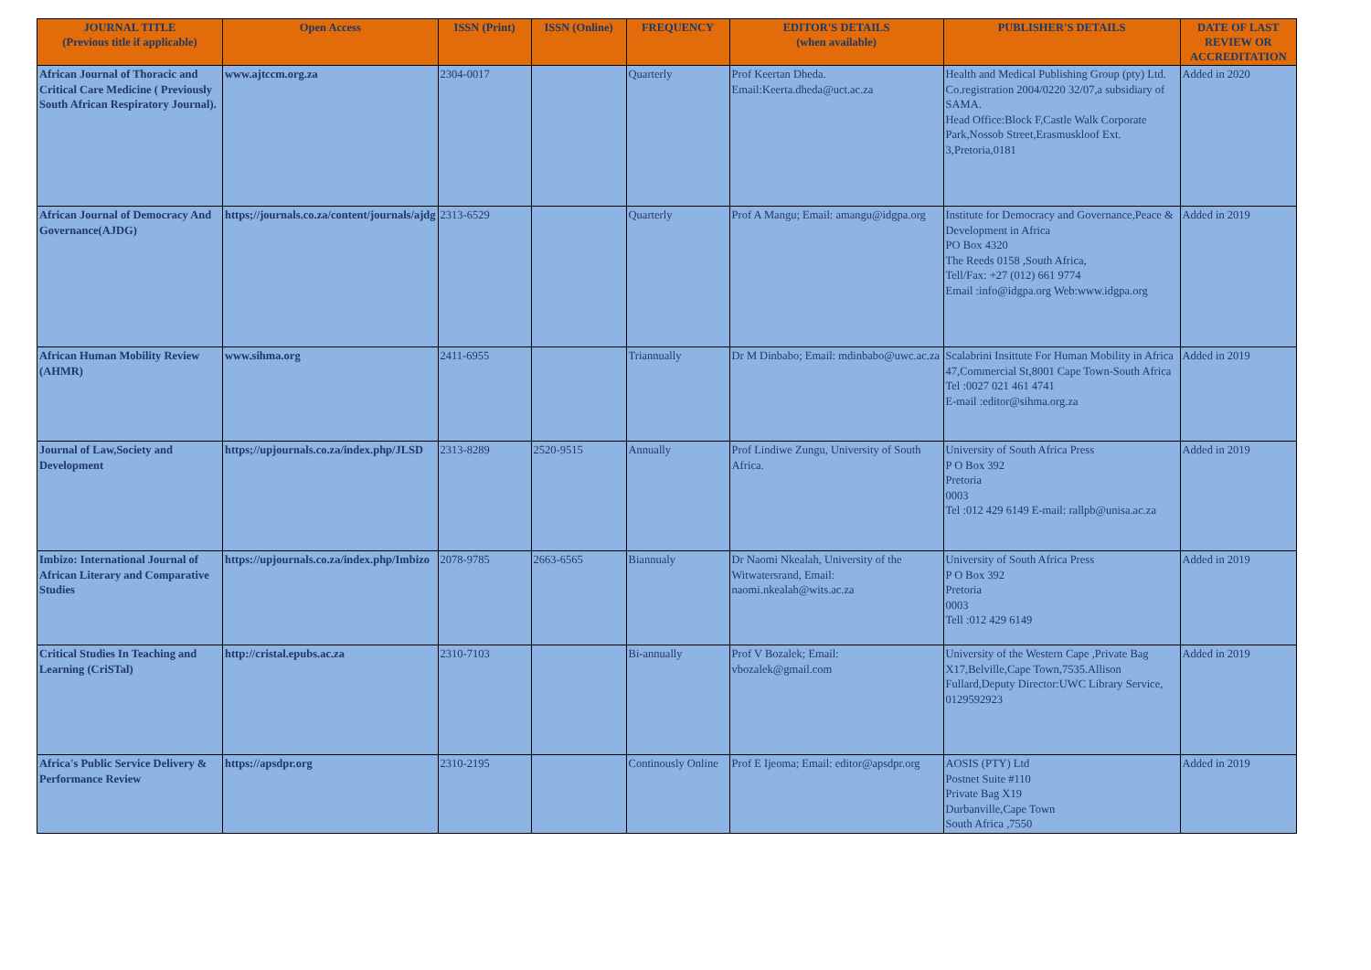| JOURNAL TITLE (Previous title if applicable) | Open Access | ISSN (Print) | ISSN (Online) | FREQUENCY | EDITOR'S DETAILS (when available) | PUBLISHER'S DETAILS | DATE OF LAST REVIEW OR ACCREDITATION |
| --- | --- | --- | --- | --- | --- | --- | --- |
| African Journal of Thoracic and Critical Care Medicine ( Previously South African Respiratory Journal). | www.ajtccm.org.za | 2304-0017 | | Quarterly | Prof Keertan Dheda. Email:Keerta.dheda@uct.ac.za | Health and Medical Publishing Group (pty) Ltd. Co.registration 2004/0220 32/07,a subsidiary of SAMA. Head Office:Block F,Castle Walk Corporate Park,Nossob Street,Erasmuskloof Ext. 3,Pretoria,0181 | Added in 2020 |
| African Journal of Democracy And Governance(AJDG) | https;//journals.co.za/content/journals/ajdg | 2313-6529 | | Quarterly | Prof A Mangu; Email: amangu@idgpa.org | Institute for Democracy and Governance,Peace & Development in Africa PO Box 4320 The Reeds 0158 ,South Africa, Tell/Fax: +27 (012) 661 9774 Email :info@idgpa.org Web:www.idgpa.org | Added in 2019 |
| African Human Mobility Review (AHMR) | www.sihma.org | 2411-6955 | | Triannually | Dr M Dinbabo; Email: mdinbabo@uwc.ac.za | Scalabrini Insittute For Human Mobility in Africa 47,Commercial St,8001 Cape Town-South Africa Tel :0027 021 461 4741 E-mail :editor@sihma.org.za | Added in 2019 |
| Journal of Law,Society and Development | https;//upjournals.co.za/index.php/JLSD | 2313-8289 | 2520-9515 | Annually | Prof Lindiwe Zungu, University of South Africa. | University of South Africa Press P O Box 392 Pretoria 0003 Tel :012 429 6149 E-mail: rallpb@unisa.ac.za | Added in 2019 |
| Imbizo: International Journal of African Literary and Comparative Studies | https://upjournals.co.za/index.php/Imbizo | 2078-9785 | 2663-6565 | Biannualy | Dr Naomi Nkealah, University of the Witwatersrand, Email: naomi.nkealah@wits.ac.za | University of South Africa Press P O Box 392 Pretoria 0003 Tell :012 429 6149 | Added in 2019 |
| Critical Studies In Teaching and Learning (CriSTal) | http://cristal.epubs.ac.za | 2310-7103 | | Bi-annually | Prof V Bozalek; Email: vbozalek@gmail.com | University of the Western Cape ,Private Bag X17,Belville,Cape Town,7535.Allison Fullard,Deputy Director:UWC Library Service, 0129592923 | Added in 2019 |
| Africa's Public Service Delivery & Performance Review | https://apsdpr.org | 2310-2195 | | Continously Online | Prof E Ijeoma; Email: editor@apsdpr.org | AOSIS (PTY) Ltd Postnet Suite #110 Private Bag X19 Durbanville,Cape Town South Africa ,7550 | Added in 2019 |